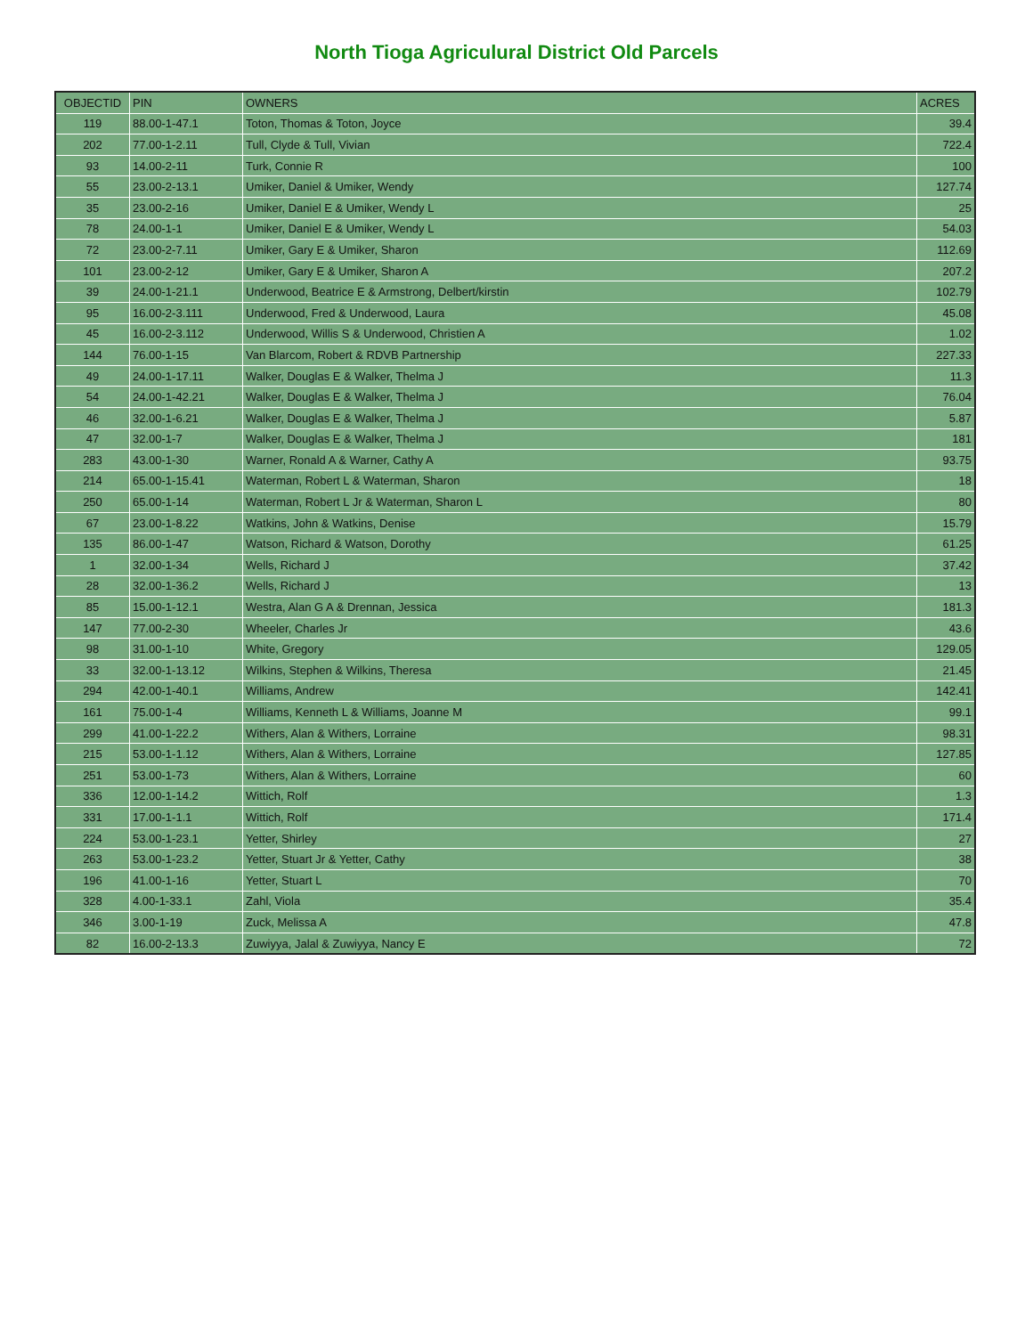North Tioga Agriculural District Old Parcels
| OBJECTID | PIN | OWNERS | ACRES |
| --- | --- | --- | --- |
| 119 | 88.00-1-47.1 | Toton, Thomas & Toton, Joyce | 39.4 |
| 202 | 77.00-1-2.11 | Tull, Clyde & Tull, Vivian | 722.4 |
| 93 | 14.00-2-11 | Turk, Connie R | 100 |
| 55 | 23.00-2-13.1 | Umiker, Daniel & Umiker, Wendy | 127.74 |
| 35 | 23.00-2-16 | Umiker, Daniel E & Umiker, Wendy L | 25 |
| 78 | 24.00-1-1 | Umiker, Daniel E & Umiker, Wendy L | 54.03 |
| 72 | 23.00-2-7.11 | Umiker, Gary E & Umiker, Sharon | 112.69 |
| 101 | 23.00-2-12 | Umiker, Gary E & Umiker, Sharon A | 207.2 |
| 39 | 24.00-1-21.1 | Underwood, Beatrice E & Armstrong, Delbert/kirstin | 102.79 |
| 95 | 16.00-2-3.111 | Underwood, Fred & Underwood, Laura | 45.08 |
| 45 | 16.00-2-3.112 | Underwood, Willis S & Underwood, Christien A | 1.02 |
| 144 | 76.00-1-15 | Van Blarcom, Robert & RDVB Partnership | 227.33 |
| 49 | 24.00-1-17.11 | Walker, Douglas E & Walker, Thelma J | 11.3 |
| 54 | 24.00-1-42.21 | Walker, Douglas E & Walker, Thelma J | 76.04 |
| 46 | 32.00-1-6.21 | Walker, Douglas E & Walker, Thelma J | 5.87 |
| 47 | 32.00-1-7 | Walker, Douglas E & Walker, Thelma J | 181 |
| 283 | 43.00-1-30 | Warner, Ronald A & Warner, Cathy A | 93.75 |
| 214 | 65.00-1-15.41 | Waterman, Robert L & Waterman, Sharon | 18 |
| 250 | 65.00-1-14 | Waterman, Robert L Jr & Waterman, Sharon L | 80 |
| 67 | 23.00-1-8.22 | Watkins, John & Watkins, Denise | 15.79 |
| 135 | 86.00-1-47 | Watson, Richard & Watson, Dorothy | 61.25 |
| 1 | 32.00-1-34 | Wells, Richard J | 37.42 |
| 28 | 32.00-1-36.2 | Wells, Richard J | 13 |
| 85 | 15.00-1-12.1 | Westra, Alan G A & Drennan, Jessica | 181.3 |
| 147 | 77.00-2-30 | Wheeler, Charles Jr | 43.6 |
| 98 | 31.00-1-10 | White, Gregory | 129.05 |
| 33 | 32.00-1-13.12 | Wilkins, Stephen & Wilkins, Theresa | 21.45 |
| 294 | 42.00-1-40.1 | Williams, Andrew | 142.41 |
| 161 | 75.00-1-4 | Williams, Kenneth L & Williams, Joanne M | 99.1 |
| 299 | 41.00-1-22.2 | Withers, Alan & Withers, Lorraine | 98.31 |
| 215 | 53.00-1-1.12 | Withers, Alan & Withers, Lorraine | 127.85 |
| 251 | 53.00-1-73 | Withers, Alan & Withers, Lorraine | 60 |
| 336 | 12.00-1-14.2 | Wittich, Rolf | 1.3 |
| 331 | 17.00-1-1.1 | Wittich, Rolf | 171.4 |
| 224 | 53.00-1-23.1 | Yetter, Shirley | 27 |
| 263 | 53.00-1-23.2 | Yetter, Stuart Jr & Yetter, Cathy | 38 |
| 196 | 41.00-1-16 | Yetter, Stuart L | 70 |
| 328 | 4.00-1-33.1 | Zahl, Viola | 35.4 |
| 346 | 3.00-1-19 | Zuck, Melissa A | 47.8 |
| 82 | 16.00-2-13.3 | Zuwiyya, Jalal & Zuwiyya, Nancy E | 72 |